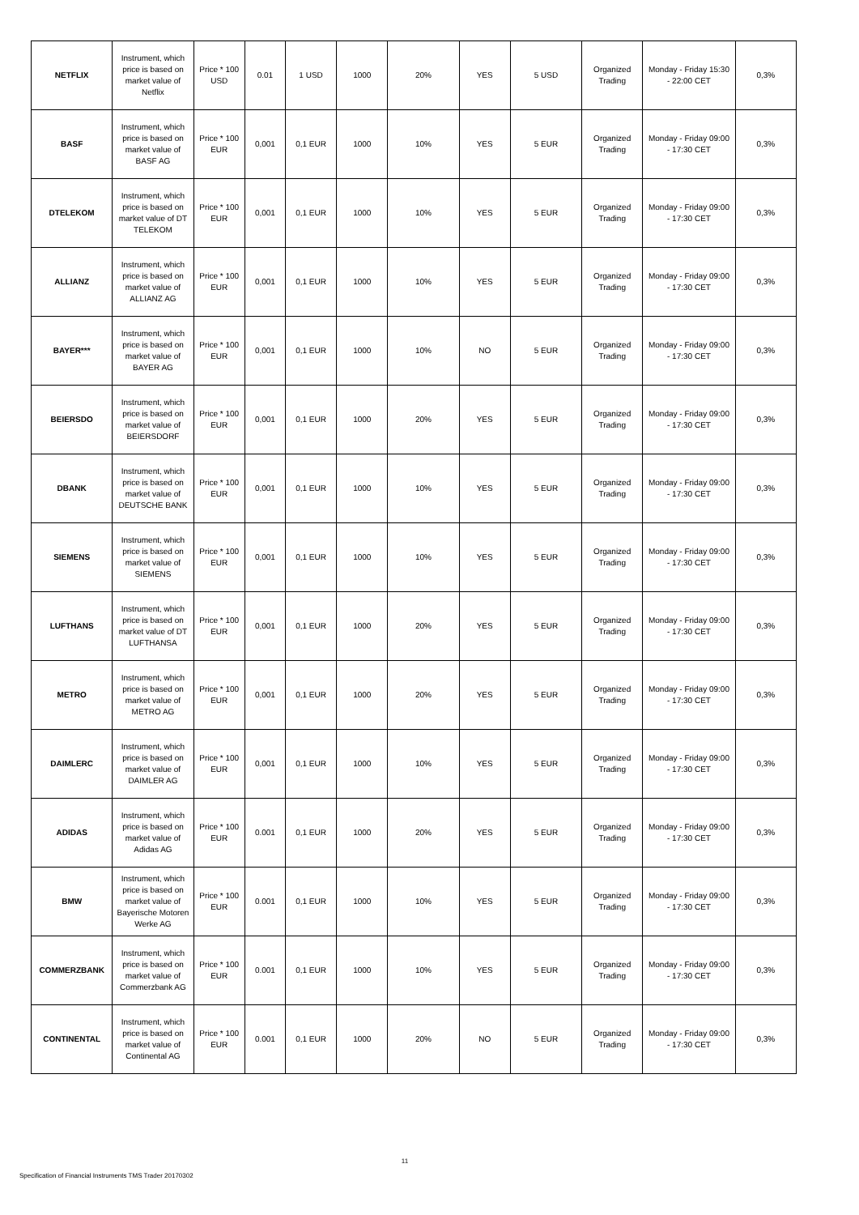| NETFLIX | Instrument, which price is based on market value of Netflix | Price * 100 USD | 0.01 | 1 USD | 1000 | 20% | YES | 5 USD | Organized Trading | Monday - Friday 15:30 - 22:00 CET | 0,3% |
| BASF | Instrument, which price is based on market value of BASF AG | Price * 100 EUR | 0,001 | 0,1 EUR | 1000 | 10% | YES | 5 EUR | Organized Trading | Monday - Friday 09:00 - 17:30 CET | 0,3% |
| DTELEKOM | Instrument, which price is based on market value of DT TELEKOM | Price * 100 EUR | 0,001 | 0,1 EUR | 1000 | 10% | YES | 5 EUR | Organized Trading | Monday - Friday 09:00 - 17:30 CET | 0,3% |
| ALLIANZ | Instrument, which price is based on market value of ALLIANZ AG | Price * 100 EUR | 0,001 | 0,1 EUR | 1000 | 10% | YES | 5 EUR | Organized Trading | Monday - Friday 09:00 - 17:30 CET | 0,3% |
| BAYER*** | Instrument, which price is based on market value of BAYER AG | Price * 100 EUR | 0,001 | 0,1 EUR | 1000 | 10% | NO | 5 EUR | Organized Trading | Monday - Friday 09:00 - 17:30 CET | 0,3% |
| BEIERSDO | Instrument, which price is based on market value of BEIERSDORF | Price * 100 EUR | 0,001 | 0,1 EUR | 1000 | 20% | YES | 5 EUR | Organized Trading | Monday - Friday 09:00 - 17:30 CET | 0,3% |
| DBANK | Instrument, which price is based on market value of DEUTSCHE BANK | Price * 100 EUR | 0,001 | 0,1 EUR | 1000 | 10% | YES | 5 EUR | Organized Trading | Monday - Friday 09:00 - 17:30 CET | 0,3% |
| SIEMENS | Instrument, which price is based on market value of SIEMENS | Price * 100 EUR | 0,001 | 0,1 EUR | 1000 | 10% | YES | 5 EUR | Organized Trading | Monday - Friday 09:00 - 17:30 CET | 0,3% |
| LUFTHANS | Instrument, which price is based on market value of DT LUFTHANSA | Price * 100 EUR | 0,001 | 0,1 EUR | 1000 | 20% | YES | 5 EUR | Organized Trading | Monday - Friday 09:00 - 17:30 CET | 0,3% |
| METRO | Instrument, which price is based on market value of METRO AG | Price * 100 EUR | 0,001 | 0,1 EUR | 1000 | 20% | YES | 5 EUR | Organized Trading | Monday - Friday 09:00 - 17:30 CET | 0,3% |
| DAIMLERC | Instrument, which price is based on market value of DAIMLER AG | Price * 100 EUR | 0,001 | 0,1 EUR | 1000 | 10% | YES | 5 EUR | Organized Trading | Monday - Friday 09:00 - 17:30 CET | 0,3% |
| ADIDAS | Instrument, which price is based on market value of Adidas AG | Price * 100 EUR | 0.001 | 0,1 EUR | 1000 | 20% | YES | 5 EUR | Organized Trading | Monday - Friday 09:00 - 17:30 CET | 0,3% |
| BMW | Instrument, which price is based on market value of Bayerische Motoren Werke AG | Price * 100 EUR | 0.001 | 0,1 EUR | 1000 | 10% | YES | 5 EUR | Organized Trading | Monday - Friday 09:00 - 17:30 CET | 0,3% |
| COMMERZBANK | Instrument, which price is based on market value of Commerzbank AG | Price * 100 EUR | 0.001 | 0,1 EUR | 1000 | 10% | YES | 5 EUR | Organized Trading | Monday - Friday 09:00 - 17:30 CET | 0,3% |
| CONTINENTAL | Instrument, which price is based on market value of Continental AG | Price * 100 EUR | 0.001 | 0,1 EUR | 1000 | 20% | NO | 5 EUR | Organized Trading | Monday - Friday 09:00 - 17:30 CET | 0,3% |
11
Specification of Financial Instruments TMS Trader 20170302